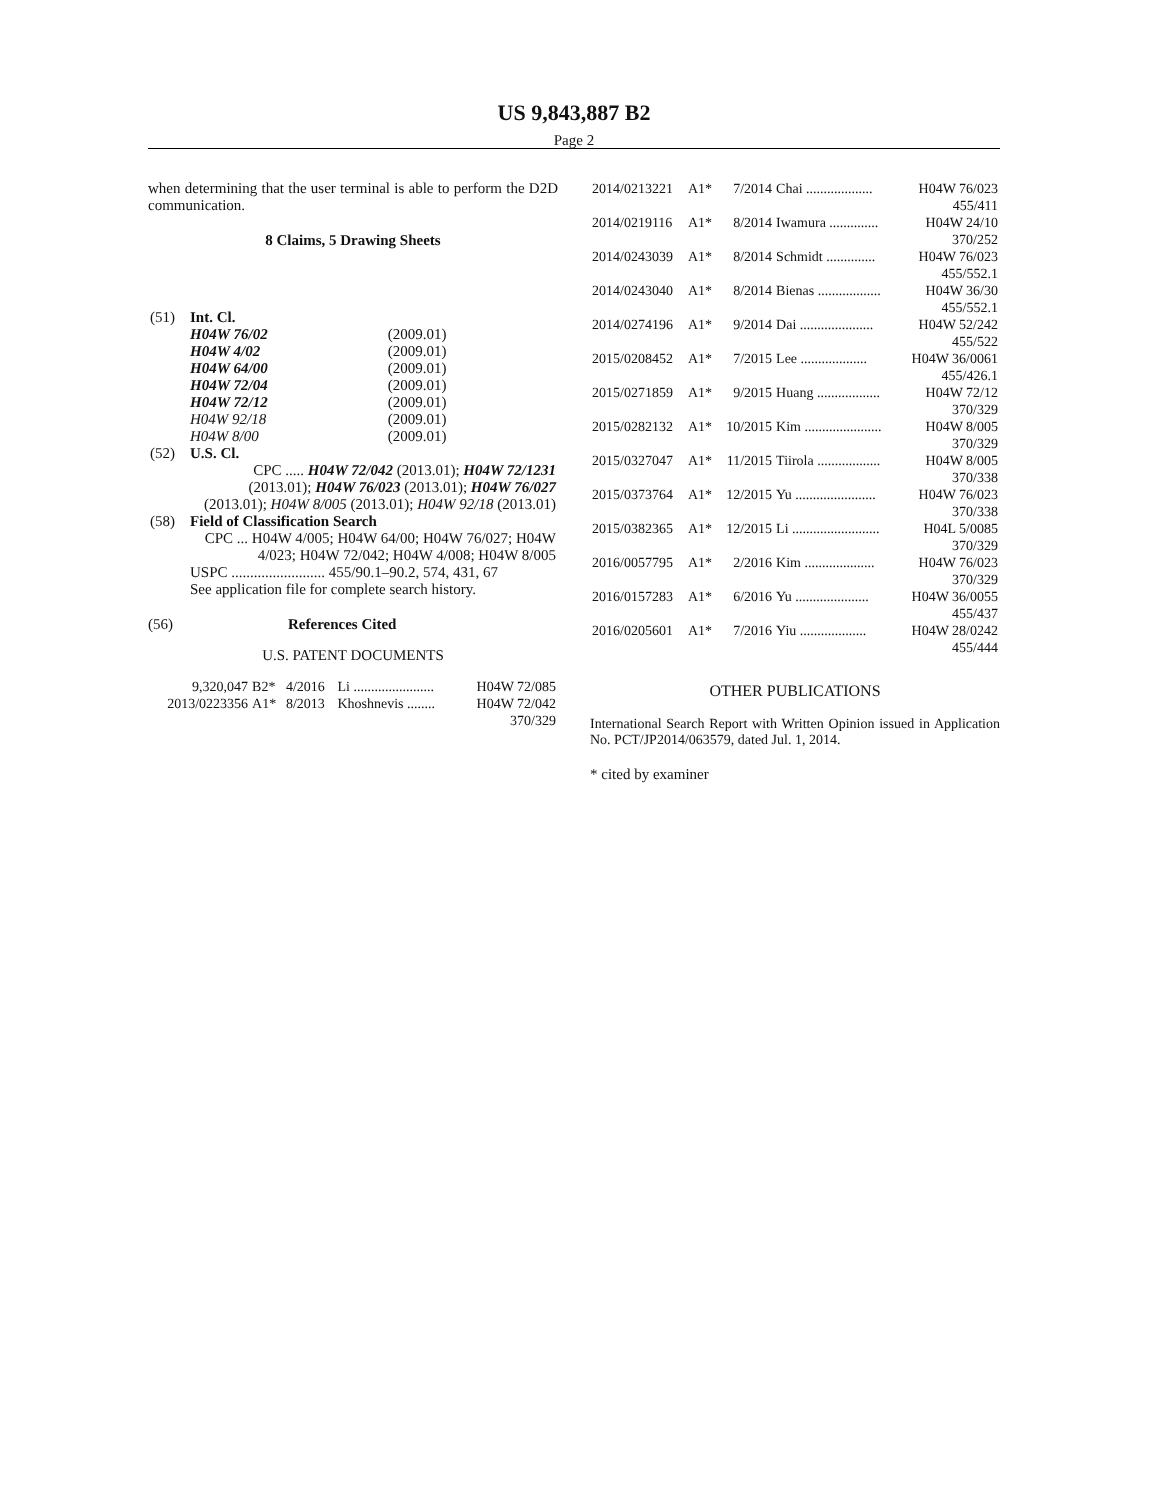US 9,843,887 B2
Page 2
when determining that the user terminal is able to perform the D2D communication.
8 Claims, 5 Drawing Sheets
| (51) | Int. Cl. | |
| | H04W 76/02 | (2009.01) |
| | H04W 4/02 | (2009.01) |
| | H04W 64/00 | (2009.01) |
| | H04W 72/04 | (2009.01) |
| | H04W 72/12 | (2009.01) |
| | H04W 92/18 | (2009.01) |
| | H04W 8/00 | (2009.01) |
| (52) | U.S. Cl. | |
| | CPC ..... H04W 72/042 (2013.01); H04W 72/1231 (2013.01); H04W 76/023 (2013.01); H04W 76/027 (2013.01); H04W 8/005 (2013.01); H04W 92/18 (2013.01) | |
| (58) | Field of Classification Search | |
| | CPC ... H04W 4/005; H04W 64/00; H04W 76/027; H04W 4/023; H04W 72/042; H04W 4/008; H04W 8/005 | |
| | USPC ......................... 455/90.1–90.2, 574, 431, 67 | |
| | See application file for complete search history. | |
(56) References Cited
U.S. PATENT DOCUMENTS
| 9,320,047 | B2* | 4/2016 | Li ....................... | H04W 72/085 |
| 2013/0223356 | A1* | 8/2013 | Khoshnevis ........ | H04W 72/042 370/329 |
| 2014/0213221 | A1* | 7/2014 | Chai ................... | H04W 76/023 455/411 |
| 2014/0219116 | A1* | 8/2014 | Iwamura .............. | H04W 24/10 370/252 |
| 2014/0243039 | A1* | 8/2014 | Schmidt .............. | H04W 76/023 455/552.1 |
| 2014/0243040 | A1* | 8/2014 | Bienas .................. | H04W 36/30 455/552.1 |
| 2014/0274196 | A1* | 9/2014 | Dai ..................... | H04W 52/242 455/522 |
| 2015/0208452 | A1* | 7/2015 | Lee ................... | H04W 36/0061 455/426.1 |
| 2015/0271859 | A1* | 9/2015 | Huang .................. | H04W 72/12 370/329 |
| 2015/0282132 | A1* | 10/2015 | Kim ...................... | H04W 8/005 370/329 |
| 2015/0327047 | A1* | 11/2015 | Tiirola .................. | H04W 8/005 370/338 |
| 2015/0373764 | A1* | 12/2015 | Yu ....................... | H04W 76/023 370/338 |
| 2015/0382365 | A1* | 12/2015 | Li ......................... | H04L 5/0085 370/329 |
| 2016/0057795 | A1* | 2/2016 | Kim .................... | H04W 76/023 370/329 |
| 2016/0157283 | A1* | 6/2016 | Yu ..................... | H04W 36/0055 455/437 |
| 2016/0205601 | A1* | 7/2016 | Yiu ................... | H04W 28/0242 455/444 |
OTHER PUBLICATIONS
International Search Report with Written Opinion issued in Application No. PCT/JP2014/063579, dated Jul. 1, 2014.
* cited by examiner